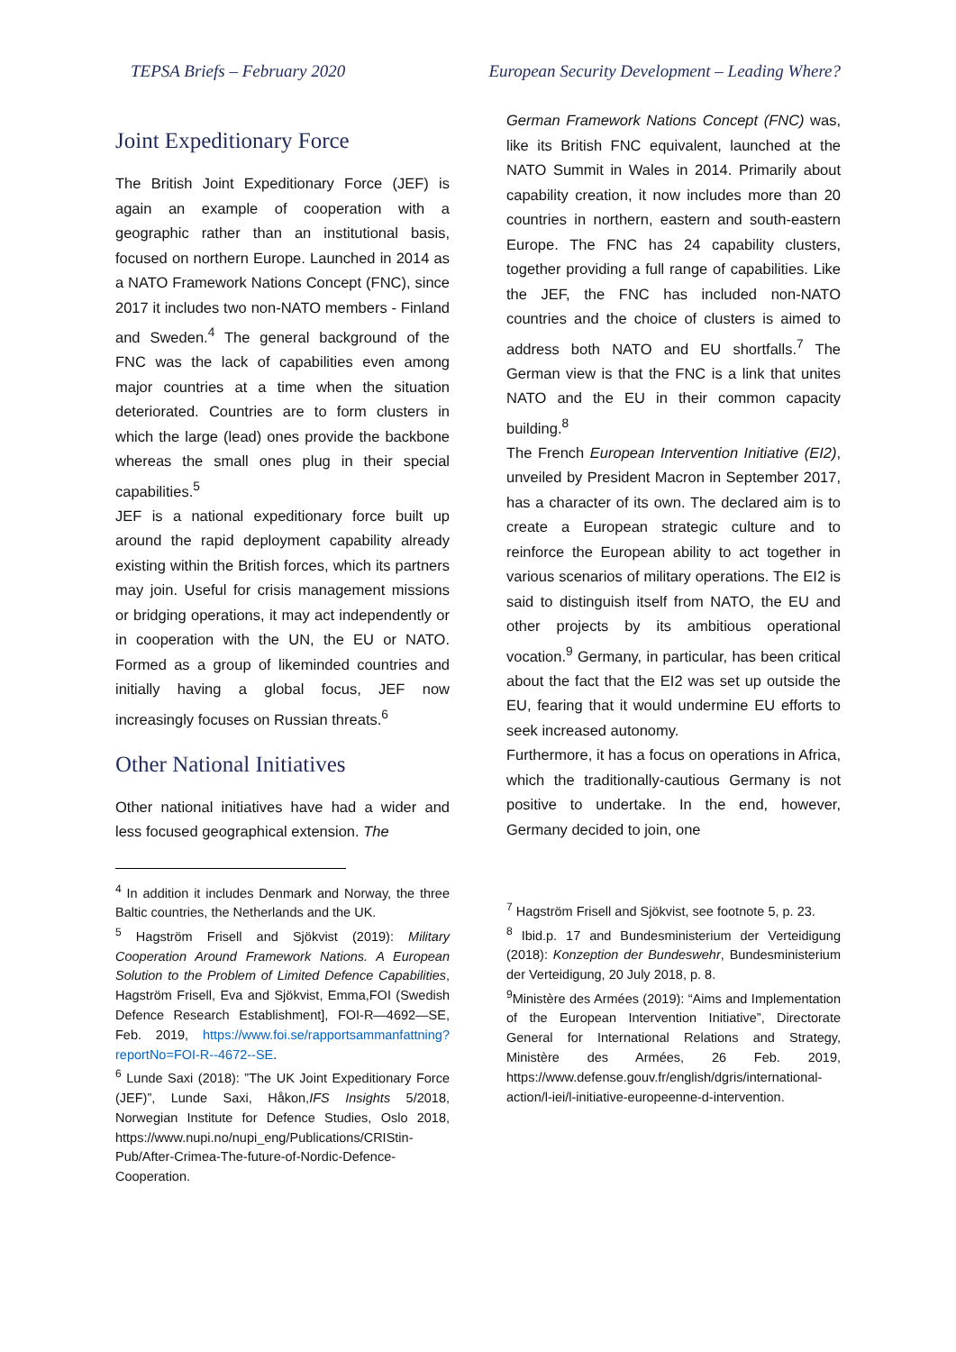TEPSA Briefs – February 2020 European Security Development – Leading Where?
Joint Expeditionary Force
The British Joint Expeditionary Force (JEF) is again an example of cooperation with a geographic rather than an institutional basis, focused on northern Europe. Launched in 2014 as a NATO Framework Nations Concept (FNC), since 2017 it includes two non-NATO members - Finland and Sweden.<sup>4</sup> The general background of the FNC was the lack of capabilities even among major countries at a time when the situation deteriorated. Countries are to form clusters in which the large (lead) ones provide the backbone whereas the small ones plug in their special capabilities.<sup>5</sup>
JEF is a national expeditionary force built up around the rapid deployment capability already existing within the British forces, which its partners may join. Useful for crisis management missions or bridging operations, it may act independently or in cooperation with the UN, the EU or NATO. Formed as a group of likeminded countries and initially having a global focus, JEF now increasingly focuses on Russian threats.<sup>6</sup>
Other National Initiatives
Other national initiatives have had a wider and less focused geographical extension. The
<sup>4</sup> In addition it includes Denmark and Norway, the three Baltic countries, the Netherlands and the UK.
<sup>5</sup> Hagström Frisell and Sjökvist (2019): Military Cooperation Around Framework Nations. A European Solution to the Problem of Limited Defence Capabilities, Hagström Frisell, Eva and Sjökvist, Emma,FOI (Swedish Defence Research Establishment], FOI-R—4692—SE, Feb. 2019, https://www.foi.se/rapportsammanfattning?reportNo=FOI-R--4672--SE.
<sup>6</sup> Lunde Saxi (2018): ”The UK Joint Expeditionary Force (JEF)”, Lunde Saxi, Håkon,IFS Insights 5/2018, Norwegian Institute for Defence Studies, Oslo 2018, https://www.nupi.no/nupi_eng/Publications/CRIStin-Pub/After-Crimea-The-future-of-Nordic-Defence-Cooperation.
German Framework Nations Concept (FNC) was, like its British FNC equivalent, launched at the NATO Summit in Wales in 2014. Primarily about capability creation, it now includes more than 20 countries in northern, eastern and south-eastern Europe. The FNC has 24 capability clusters, together providing a full range of capabilities. Like the JEF, the FNC has included non-NATO countries and the choice of clusters is aimed to address both NATO and EU shortfalls.<sup>7</sup> The German view is that the FNC is a link that unites NATO and the EU in their common capacity building.<sup>8</sup>
The French European Intervention Initiative (EI2), unveiled by President Macron in September 2017, has a character of its own. The declared aim is to create a European strategic culture and to reinforce the European ability to act together in various scenarios of military operations. The EI2 is said to distinguish itself from NATO, the EU and other projects by its ambitious operational vocation.<sup>9</sup> Germany, in particular, has been critical about the fact that the EI2 was set up outside the EU, fearing that it would undermine EU efforts to seek increased autonomy.
Furthermore, it has a focus on operations in Africa, which the traditionally-cautious Germany is not positive to undertake. In the end, however, Germany decided to join, one
<sup>7</sup> Hagström Frisell and Sjökvist, see footnote 5, p. 23.
<sup>8</sup> Ibid.p. 17 and Bundesministerium der Verteidigung (2018): Konzeption der Bundeswehr, Bundesministerium der Verteidigung, 20 July 2018, p. 8.
<sup>9</sup> Ministère des Armées (2019): “Aims and Implementation of the European Intervention Initiative”, Directorate General for International Relations and Strategy, Ministère des Armées, 26 Feb. 2019, https://www.defense.gouv.fr/english/dgris/international-action/l-iei/l-initiative-europeenne-d-intervention.